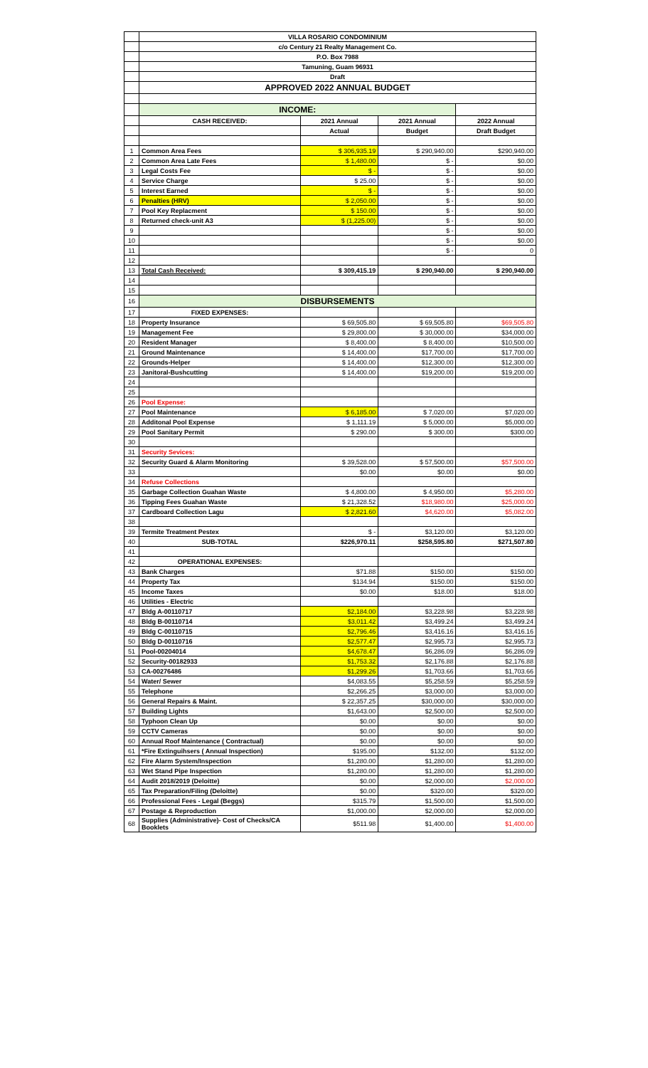| | VILLA ROSARIO CONDOMINIUM | | | |
| | c/o Century 21 Realty Management Co. | | | |
| | P.O. Box 7988 | | | |
| | Tamuning, Guam 96931 | | | |
| | Draft | | | |
| | APPROVED 2022 ANNUAL BUDGET | | | |
| | INCOME: | | | |
| | CASH RECEIVED: | 2021 Annual | 2021 Annual | 2022 Annual |
| | | Actual | Budget | Draft Budget |
| 1 | Common Area Fees | $ 306,935.19 | $ 290,940.00 | $290,940.00 |
| 2 | Common Area Late Fees | $ 1,480.00 | $ - | $0.00 |
| 3 | Legal Costs Fee | $ - | $ - | $0.00 |
| 4 | Service Charge | $ 25.00 | $ - | $0.00 |
| 5 | Interest Earned | $ - | $ - | $0.00 |
| 6 | Penalties (HRV) | $ 2,050.00 | $ - | $0.00 |
| 7 | Pool Key Replacment | $ 150.00 | $ - | $0.00 |
| 8 | Returned check-unit A3 | $ (1,225.00) | $ - | $0.00 |
| 9 | | | $ - | $0.00 |
| 10 | | | $ - | $0.00 |
| 11 | | | $ - | 0 |
| 12 | | | | |
| 13 | Total Cash Received: | $ 309,415.19 | $ 290,940.00 | $ 290,940.00 |
| 14 | | | | |
| 15 | | | | |
| 16 | DISBURSEMENTS | | | |
| 17 | FIXED EXPENSES: | | | |
| 18 | Property Insurance | $ 69,505.80 | $ 69,505.80 | $69,505.80 |
| 19 | Management Fee | $ 29,800.00 | $ 30,000.00 | $34,000.00 |
| 20 | Resident Manager | $ 8,400.00 | $ 8,400.00 | $10,500.00 |
| 21 | Ground Maintenance | $ 14,400.00 | $17,700.00 | $17,700.00 |
| 22 | Grounds-Helper | $ 14,400.00 | $12,300.00 | $12,300.00 |
| 23 | Janitoral-Bushcutting | $ 14,400.00 | $19,200.00 | $19,200.00 |
| 24 | | | | |
| 25 | | | | |
| 26 | Pool Expense: | | | |
| 27 | Pool Maintenance | $ 6,185.00 | $ 7,020.00 | $7,020.00 |
| 28 | Additonal Pool Expense | $ 1,111.19 | $ 5,000.00 | $5,000.00 |
| 29 | Pool Sanitary Permit | $ 290.00 | $ 300.00 | $300.00 |
| 30 | | | | |
| 31 | Security Sevices: | | | |
| 32 | Security Guard & Alarm Monitoring | $ 39,528.00 | $ 57,500.00 | $57,500.00 |
| 33 | | $0.00 | $0.00 | $0.00 |
| 34 | Refuse Collections | | | |
| 35 | Garbage Collection Guahan Waste | $ 4,800.00 | $ 4,950.00 | $5,280.00 |
| 36 | Tipping Fees Guahan Waste | $ 21,328.52 | $18,980.00 | $25,000.00 |
| 37 | Cardboard Collection Lagu | $ 2,821.60 | $4,620.00 | $5,082.00 |
| 38 | | | | |
| 39 | Termite Treatment Pestex | $ - | $3,120.00 | $3,120.00 |
| 40 | SUB-TOTAL | $226,970.11 | $258,595.80 | $271,507.80 |
| 41 | | | | |
| 42 | OPERATIONAL EXPENSES: | | | |
| 43 | Bank Charges | $71.88 | $150.00 | $150.00 |
| 44 | Property Tax | $134.94 | $150.00 | $150.00 |
| 45 | Income Taxes | $0.00 | $18.00 | $18.00 |
| 46 | Utilities - Electric | | | |
| 47 | Bldg A-00110717 | $2,184.00 | $3,228.98 | $3,228.98 |
| 48 | Bldg B-00110714 | $3,011.42 | $3,499.24 | $3,499.24 |
| 49 | Bldg C-00110715 | $2,796.46 | $3,416.16 | $3,416.16 |
| 50 | Bldg D-00110716 | $2,577.47 | $2,995.73 | $2,995.73 |
| 51 | Pool-00204014 | $4,678.47 | $6,286.09 | $6,286.09 |
| 52 | Security-00182933 | $1,753.32 | $2,176.88 | $2,176.88 |
| 53 | CA-00276486 | $1,299.26 | $1,703.66 | $1,703.66 |
| 54 | Water/ Sewer | $4,083.55 | $5,258.59 | $5,258.59 |
| 55 | Telephone | $2,266.25 | $3,000.00 | $3,000.00 |
| 56 | General Repairs & Maint. | $ 22,357.25 | $30,000.00 | $30,000.00 |
| 57 | Building Lights | $1,643.00 | $2,500.00 | $2,500.00 |
| 58 | Typhoon Clean Up | $0.00 | $0.00 | $0.00 |
| 59 | CCTV Cameras | $0.00 | $0.00 | $0.00 |
| 60 | Annual Roof Maintenance ( Contractual) | $0.00 | $0.00 | $0.00 |
| 61 | *Fire Extinguihsers ( Annual Inspection) | $195.00 | $132.00 | $132.00 |
| 62 | Fire Alarm System/Inspection | $1,280.00 | $1,280.00 | $1,280.00 |
| 63 | Wet Stand Pipe Inspection | $1,280.00 | $1,280.00 | $1,280.00 |
| 64 | Audit 2018/2019 (Deloitte) | $0.00 | $2,000.00 | $2,000.00 |
| 65 | Tax Preparation/Filing (Deloitte) | $0.00 | $320.00 | $320.00 |
| 66 | Professional Fees - Legal (Beggs) | $315.79 | $1,500.00 | $1,500.00 |
| 67 | Postage & Reproduction | $1,000.00 | $2,000.00 | $2,000.00 |
| 68 | Supplies (Administrative)- Cost of Checks/CA Booklets | $511.98 | $1,400.00 | $1,400.00 |